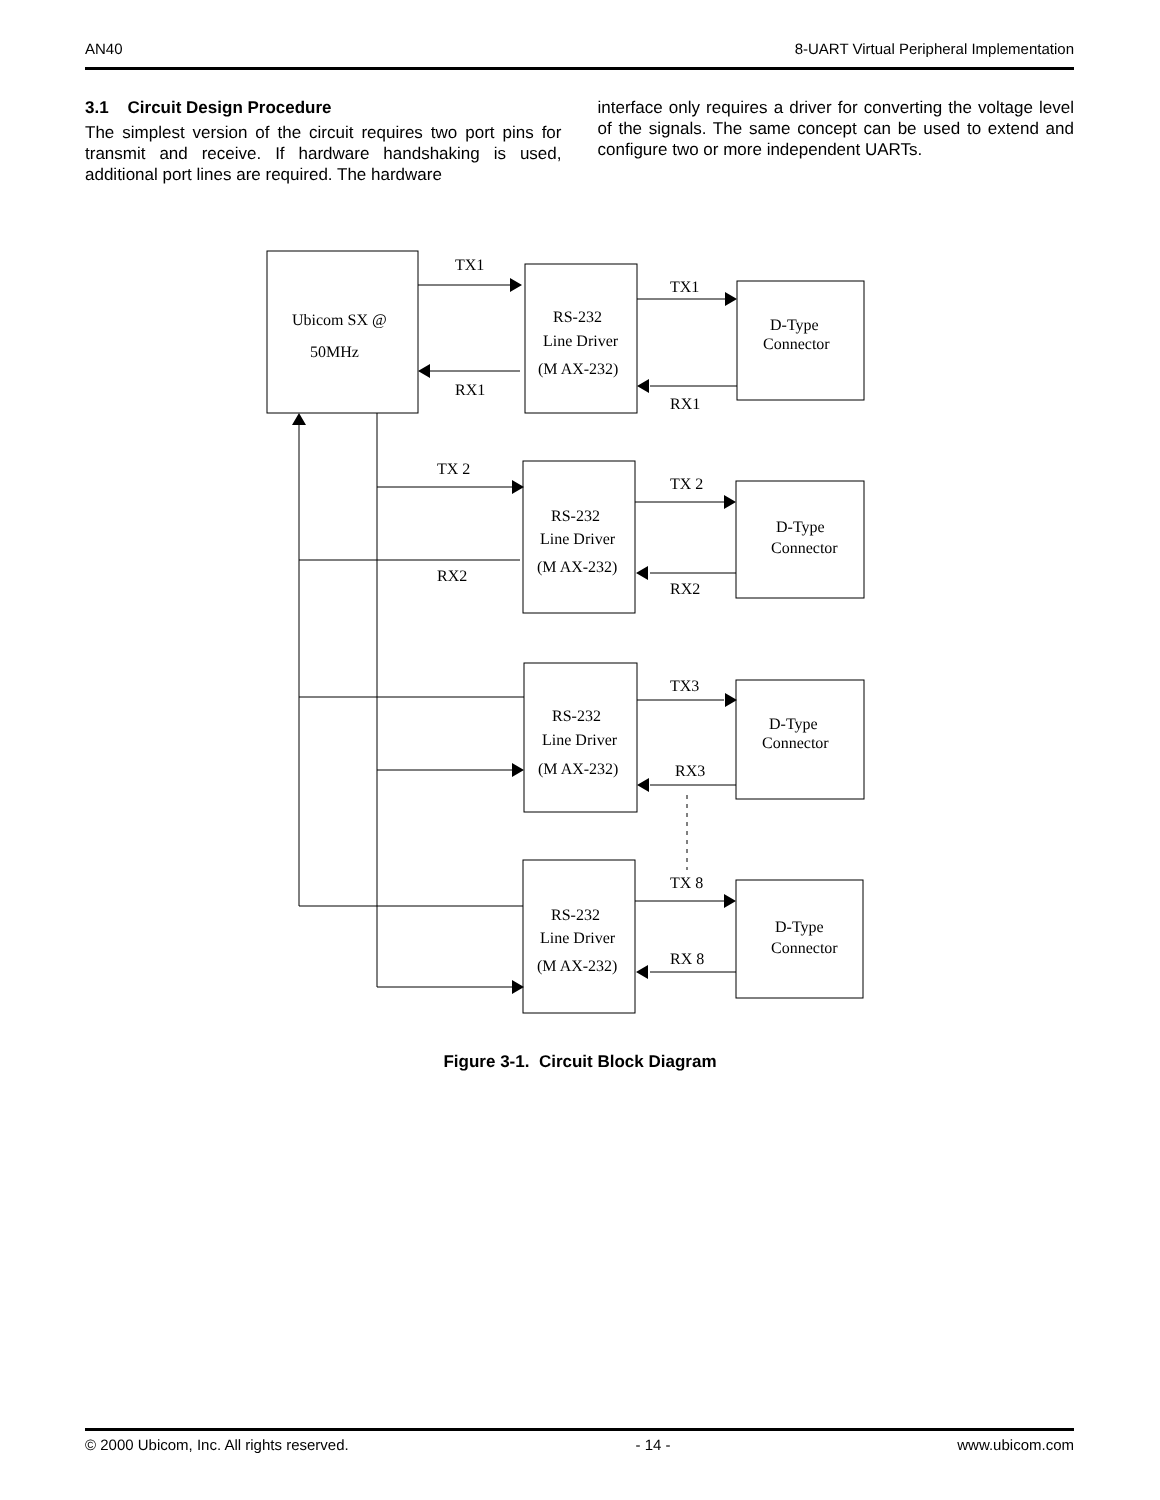AN40 8-UART Virtual Peripheral Implementation
3.1 Circuit Design Procedure
The simplest version of the circuit requires two port pins for transmit and receive. If hardware handshaking is used, additional port lines are required. The hardware
interface only requires a driver for converting the voltage level of the signals. The same concept can be used to extend and configure two or more independent UARTs.
Ubicom SX @
50MHz
TX1
RX1
TX 2
RX2
TX1
RX1
TX 2
RX2
TX3
RX3
TX 8
RX 8
RS-232
Line Driver
(M AX-232)
RS-232
Line Driver
(M AX-232)
RS-232
Line Driver
(M AX-232)
RS-232
Line Driver
(M AX-232)
D-Type
Connector
D-Type
Connector
D-Type
Connector
D-Type
Connector
Figure 3-1. Circuit Block Diagram
© 2000 Ubicom, Inc. All rights reserved. - 14 - www.ubicom.com